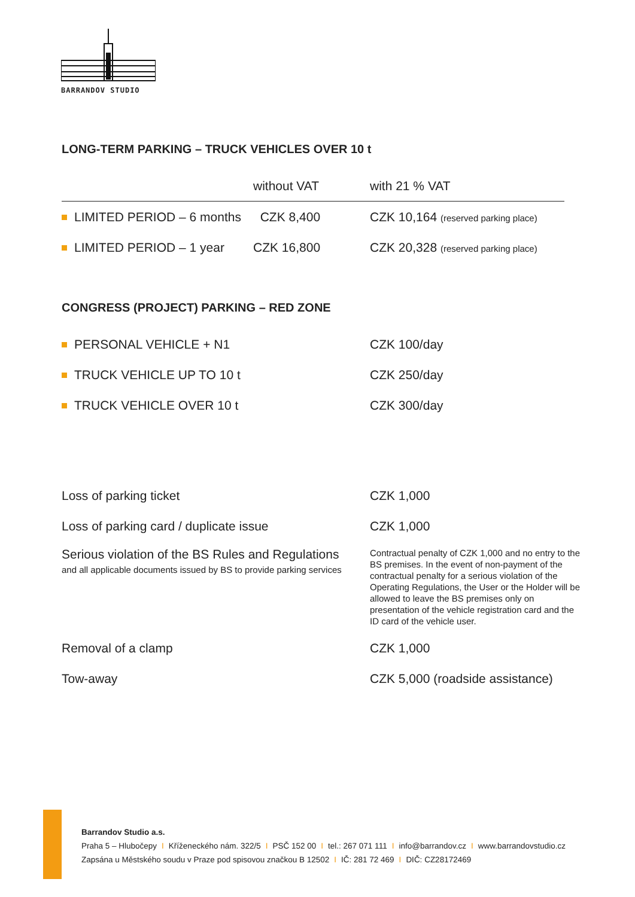BARRANDOV STUDIO
LONG-TERM PARKING – TRUCK VEHICLES OVER 10 t
| | without VAT | with 21 % VAT |
| --- | --- | --- |
| LIMITED PERIOD – 6 months | CZK 8,400 | CZK 10,164 (reserved parking place) |
| LIMITED PERIOD – 1 year | CZK 16,800 | CZK 20,328 (reserved parking place) |
CONGRESS (PROJECT) PARKING – RED ZONE
| PERSONAL VEHICLE + N1 | CZK 100/day |
| TRUCK VEHICLE UP TO 10 t | CZK 250/day |
| TRUCK VEHICLE OVER 10 t | CZK 300/day |
| Loss of parking ticket | CZK 1,000 |
| Loss of parking card / duplicate issue | CZK 1,000 |
| Serious violation of the BS Rules and Regulations and all applicable documents issued by BS to provide parking services | Contractual penalty of CZK 1,000 and no entry to the BS premises. In the event of non-payment of the contractual penalty for a serious violation of the Operating Regulations, the User or the Holder will be allowed to leave the BS premises only on presentation of the vehicle registration card and the ID card of the vehicle user. |
| Removal of a clamp | CZK 1,000 |
| Tow-away | CZK 5,000 (roadside assistance) |
Barrandov Studio a.s.
Praha 5 – Hlubočepy I Kříženeckého nám. 322/5 I PSČ 152 00 I tel.: 267 071 111 I info@barrandov.cz I www.barrandovstudio.cz
Zapsána u Městského soudu v Praze pod spisovou značkou B 12502 I IČ: 281 72 469 I DIČ: CZ28172469